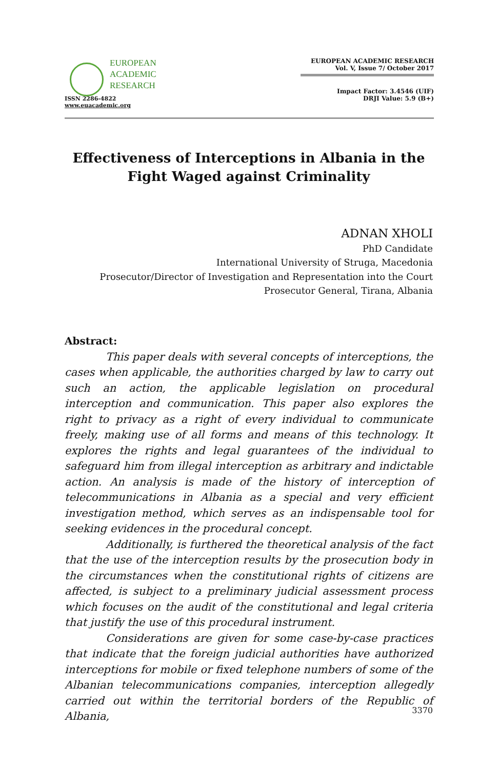EUROPEAN
ACADEMIC
RESEARCH
ISSN 2286-4822
www.euacademic.org
EUROPEAN ACADEMIC RESEARCH
Vol. V, Issue 7/ October 2017
Impact Factor: 3.4546 (UIF)
DRJI Value: 5.9 (B+)
Effectiveness of Interceptions in Albania in the Fight Waged against Criminality
ADNAN XHOLI
PhD Candidate
International University of Struga, Macedonia
Prosecutor/Director of Investigation and Representation into the Court
Prosecutor General, Tirana, Albania
Abstract:
This paper deals with several concepts of interceptions, the cases when applicable, the authorities charged by law to carry out such an action, the applicable legislation on procedural interception and communication. This paper also explores the right to privacy as a right of every individual to communicate freely, making use of all forms and means of this technology. It explores the rights and legal guarantees of the individual to safeguard him from illegal interception as arbitrary and indictable action. An analysis is made of the history of interception of telecommunications in Albania as a special and very efficient investigation method, which serves as an indispensable tool for seeking evidences in the procedural concept.
Additionally, is furthered the theoretical analysis of the fact that the use of the interception results by the prosecution body in the circumstances when the constitutional rights of citizens are affected, is subject to a preliminary judicial assessment process which focuses on the audit of the constitutional and legal criteria that justify the use of this procedural instrument.
Considerations are given for some case-by-case practices that indicate that the foreign judicial authorities have authorized interceptions for mobile or fixed telephone numbers of some of the Albanian telecommunications companies, interception allegedly carried out within the territorial borders of the Republic of Albania,
3370